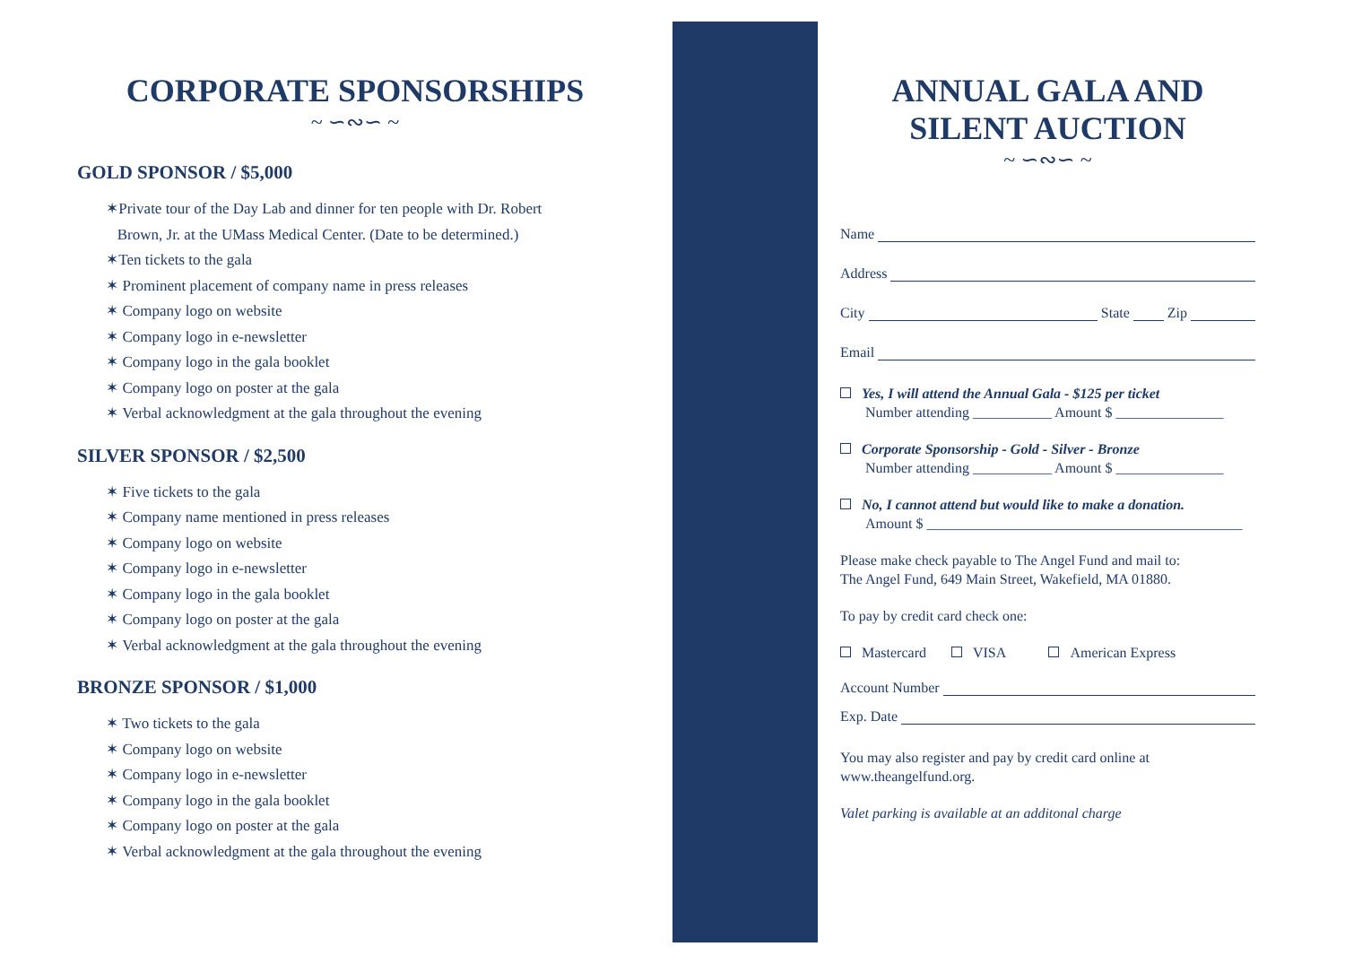CORPORATE SPONSORSHIPS
~ ∽∾∽ ~
GOLD SPONSOR / $5,000
✶Private tour of the Day Lab and dinner for ten people with Dr. Robert
Brown, Jr. at the UMass Medical Center. (Date to be determined.)
✶Ten tickets to the gala
✶ Prominent placement of company name in press releases
✶ Company logo on website
✶ Company logo in e-newsletter
✶ Company logo in the gala booklet
✶ Company logo on poster at the gala
✶ Verbal acknowledgment at the gala throughout the evening
SILVER SPONSOR / $2,500
✶ Five tickets to the gala
✶ Company name mentioned in press releases
✶ Company logo on website
✶ Company logo in e-newsletter
✶ Company logo in the gala booklet
✶ Company logo on poster at the gala
✶ Verbal acknowledgment at the gala throughout the evening
BRONZE SPONSOR / $1,000
✶ Two tickets to the gala
✶ Company logo on website
✶ Company logo in e-newsletter
✶ Company logo in the gala booklet
✶ Company logo on poster at the gala
✶ Verbal acknowledgment at the gala throughout the evening
ANNUAL GALA AND SILENT AUCTION
~ ∽∾∽ ~
Name
Address
City State Zip
Email
Yes, I will attend the Annual Gala - $125 per ticket
Number attending ___________ Amount $ _______________
Corporate Sponsorship - Gold - Silver - Bronze
Number attending ___________ Amount $ _______________
No, I cannot attend but would like to make a donation.
Amount $ ____________________________________________
Please make check payable to The Angel Fund and mail to:
The Angel Fund, 649 Main Street, Wakefield, MA 01880.
To pay by credit card check one:
Mastercard VISA American Express
Account Number
Exp. Date
You may also register and pay by credit card online at
www.theangelfund.org.
Valet parking is available at an additonal charge